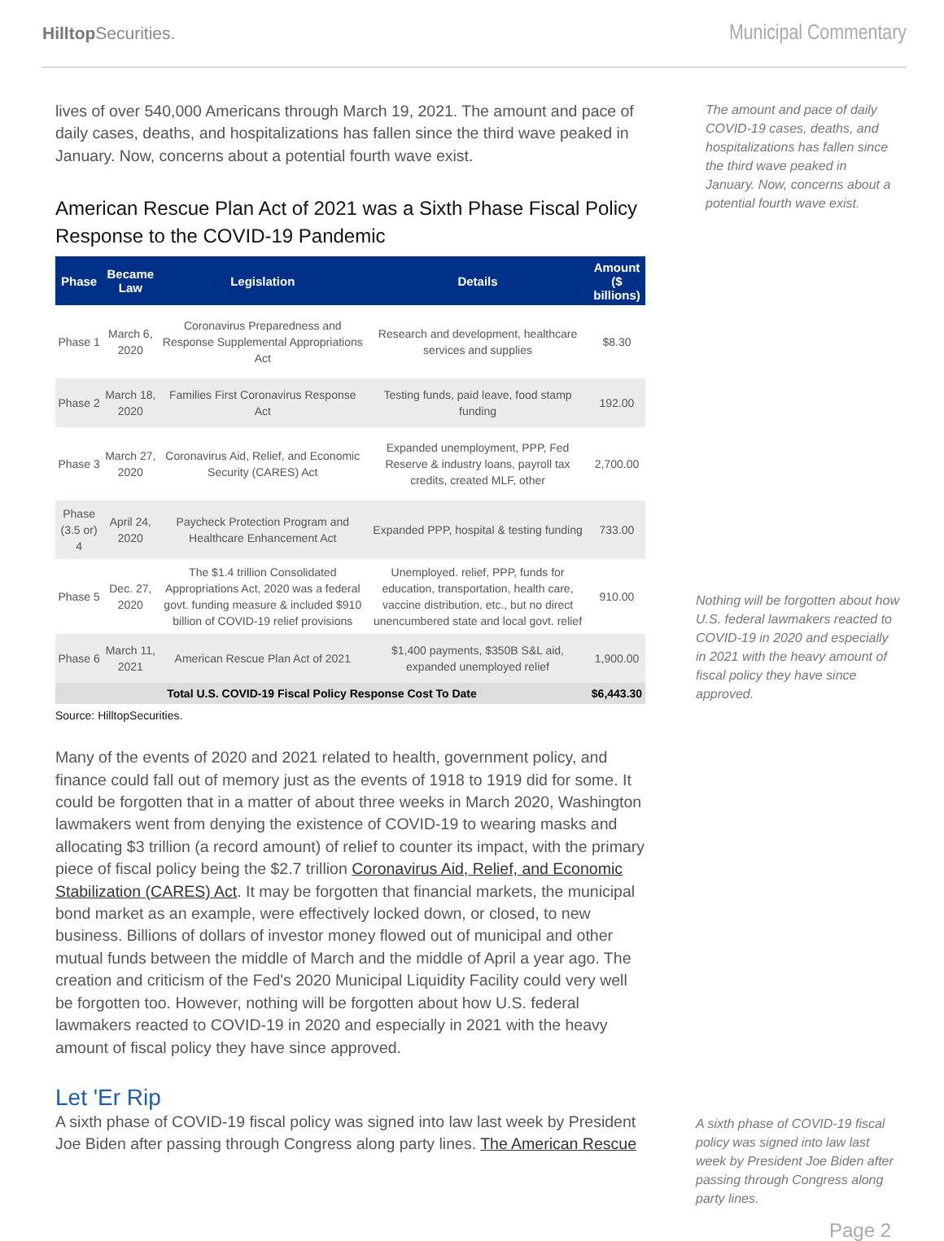Hilltop Securities.
Municipal Commentary
lives of over 540,000 Americans through March 19, 2021. The amount and pace of daily cases, deaths, and hospitalizations has fallen since the third wave peaked in January. Now, concerns about a potential fourth wave exist.
American Rescue Plan Act of 2021 was a Sixth Phase Fiscal Policy Response to the COVID-19 Pandemic
| Phase | Became Law | Legislation | Details | Amount ($ billions) |
| --- | --- | --- | --- | --- |
| Phase 1 | March 6, 2020 | Coronavirus Preparedness and Response Supplemental Appropriations Act | Research and development, healthcare services and supplies | $8.30 |
| Phase 2 | March 18, 2020 | Families First Coronavirus Response Act | Testing funds, paid leave, food stamp funding | 192.00 |
| Phase 3 | March 27, 2020 | Coronavirus Aid, Relief, and Economic Security (CARES) Act | Expanded unemployment, PPP, Fed Reserve & industry loans, payroll tax credits, created MLF, other | 2,700.00 |
| Phase (3.5 or) 4 | April 24, 2020 | Paycheck Protection Program and Healthcare Enhancement Act | Expanded PPP, hospital & testing funding | 733.00 |
| Phase 5 | Dec. 27, 2020 | The $1.4 trillion Consolidated Appropriations Act, 2020 was a federal govt. funding measure & included $910 billion of COVID-19 relief provisions | Unemployed. relief, PPP, funds for education, transportation, health care, vaccine distribution, etc., but no direct unencumbered state and local govt. relief | 910.00 |
| Phase 6 | March 11, 2021 | American Rescue Plan Act of 2021 | $1,400 payments, $350B S&L aid, expanded unemployed relief | 1,900.00 |
| Total U.S. COVID-19 Fiscal Policy Response Cost To Date | | | | $6,443.30 |
Source: HilltopSecurities.
Many of the events of 2020 and 2021 related to health, government policy, and finance could fall out of memory just as the events of 1918 to 1919 did for some. It could be forgotten that in a matter of about three weeks in March 2020, Washington lawmakers went from denying the existence of COVID-19 to wearing masks and allocating $3 trillion (a record amount) of relief to counter its impact, with the primary piece of fiscal policy being the $2.7 trillion Coronavirus Aid, Relief, and Economic Stabilization (CARES) Act. It may be forgotten that financial markets, the municipal bond market as an example, were effectively locked down, or closed, to new business. Billions of dollars of investor money flowed out of municipal and other mutual funds between the middle of March and the middle of April a year ago. The creation and criticism of the Fed's 2020 Municipal Liquidity Facility could very well be forgotten too. However, nothing will be forgotten about how U.S. federal lawmakers reacted to COVID-19 in 2020 and especially in 2021 with the heavy amount of fiscal policy they have since approved.
Let 'Er Rip
A sixth phase of COVID-19 fiscal policy was signed into law last week by President Joe Biden after passing through Congress along party lines. The American Rescue
The amount and pace of daily COVID-19 cases, deaths, and hospitalizations has fallen since the third wave peaked in January. Now, concerns about a potential fourth wave exist.
Nothing will be forgotten about how U.S. federal lawmakers reacted to COVID-19 in 2020 and especially in 2021 with the heavy amount of fiscal policy they have since approved.
A sixth phase of COVID-19 fiscal policy was signed into law last week by President Joe Biden after passing through Congress along party lines.
Page 2